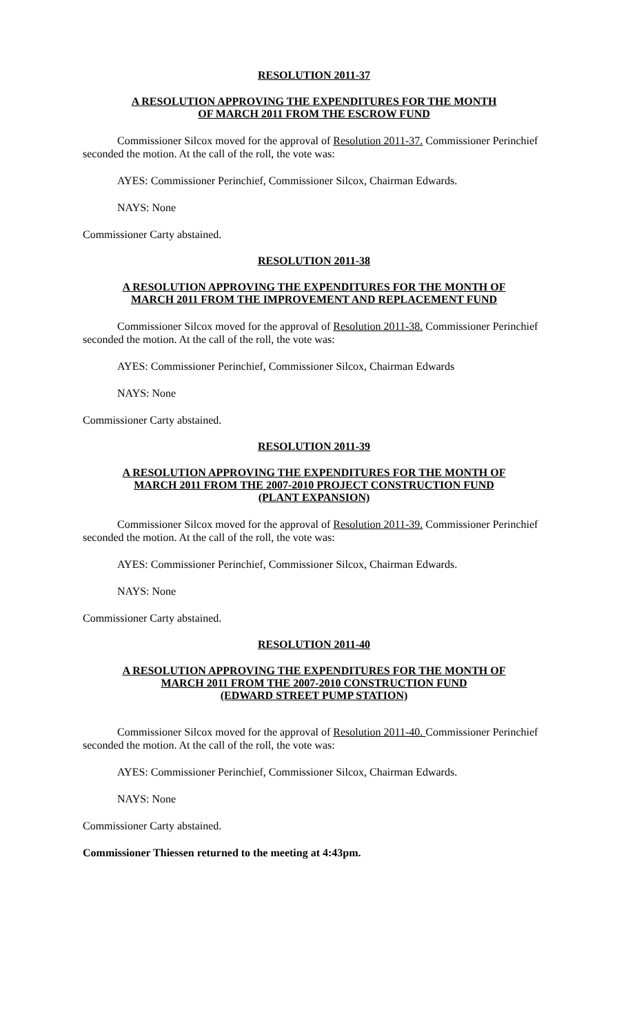RESOLUTION 2011-37
A RESOLUTION APPROVING THE EXPENDITURES FOR THE MONTH
OF MARCH 2011 FROM THE ESCROW FUND
Commissioner Silcox moved for the approval of Resolution 2011-37. Commissioner Perinchief seconded the motion. At the call of the roll, the vote was:
AYES: Commissioner Perinchief, Commissioner Silcox, Chairman Edwards.
NAYS: None
Commissioner Carty abstained.
RESOLUTION 2011-38
A RESOLUTION APPROVING THE EXPENDITURES FOR THE MONTH OF
MARCH 2011 FROM THE IMPROVEMENT AND REPLACEMENT FUND
Commissioner Silcox moved for the approval of Resolution 2011-38. Commissioner Perinchief seconded the motion. At the call of the roll, the vote was:
AYES: Commissioner Perinchief, Commissioner Silcox, Chairman Edwards
NAYS: None
Commissioner Carty abstained.
RESOLUTION 2011-39
A RESOLUTION APPROVING THE EXPENDITURES FOR THE MONTH OF
MARCH 2011 FROM THE 2007-2010 PROJECT CONSTRUCTION FUND
(PLANT EXPANSION)
Commissioner Silcox moved for the approval of Resolution 2011-39. Commissioner Perinchief seconded the motion. At the call of the roll, the vote was:
AYES: Commissioner Perinchief, Commissioner Silcox, Chairman Edwards.
NAYS: None
Commissioner Carty abstained.
RESOLUTION 2011-40
A RESOLUTION APPROVING THE EXPENDITURES FOR THE MONTH OF
MARCH 2011 FROM THE 2007-2010 CONSTRUCTION FUND
(EDWARD STREET PUMP STATION)
Commissioner Silcox moved for the approval of Resolution 2011-40. Commissioner Perinchief seconded the motion. At the call of the roll, the vote was:
AYES: Commissioner Perinchief, Commissioner Silcox, Chairman Edwards.
NAYS: None
Commissioner Carty abstained.
Commissioner Thiessen returned to the meeting at 4:43pm.